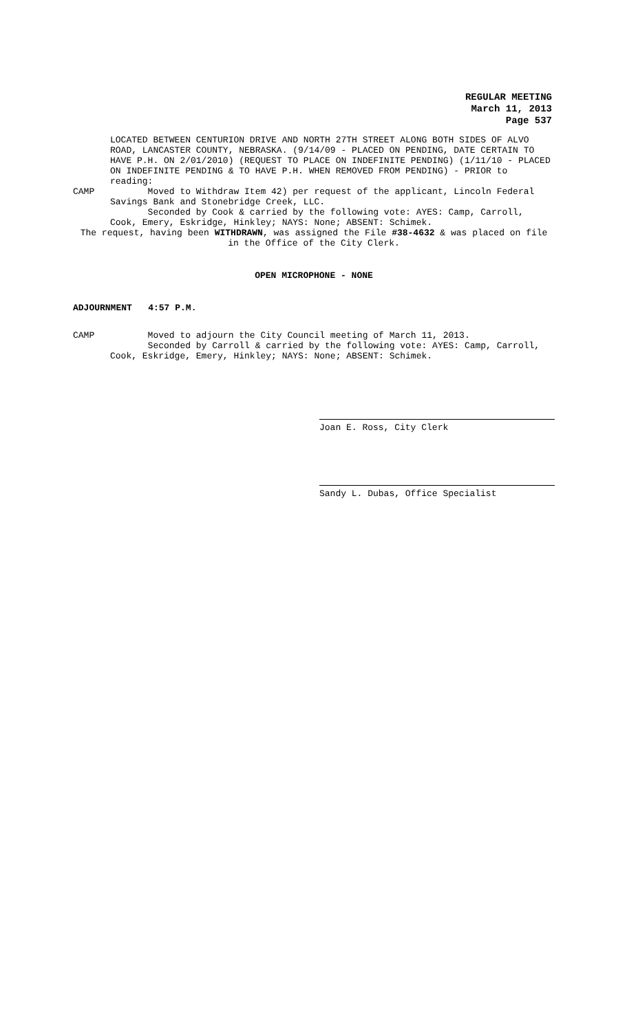REGULAR MEETING
March 11, 2013
Page 537
LOCATED BETWEEN CENTURION DRIVE AND NORTH 27TH STREET ALONG BOTH SIDES OF ALVO ROAD, LANCASTER COUNTY, NEBRASKA. (9/14/09 - PLACED ON PENDING, DATE CERTAIN TO HAVE P.H. ON 2/01/2010) (REQUEST TO PLACE ON INDEFINITE PENDING) (1/11/10 - PLACED ON INDEFINITE PENDING & TO HAVE P.H. WHEN REMOVED FROM PENDING) - PRIOR to reading:
CAMP Moved to Withdraw Item 42) per request of the applicant, Lincoln Federal Savings Bank and Stonebridge Creek, LLC.
Seconded by Cook & carried by the following vote: AYES: Camp, Carroll, Cook, Emery, Eskridge, Hinkley; NAYS: None; ABSENT: Schimek.
The request, having been WITHDRAWN, was assigned the File #38-4632 & was placed on file in the Office of the City Clerk.
OPEN MICROPHONE - NONE
ADJOURNMENT 4:57 P.M.
CAMP Moved to adjourn the City Council meeting of March 11, 2013.
Seconded by Carroll & carried by the following vote: AYES: Camp, Carroll, Cook, Eskridge, Emery, Hinkley; NAYS: None; ABSENT: Schimek.
Joan E. Ross, City Clerk
Sandy L. Dubas, Office Specialist